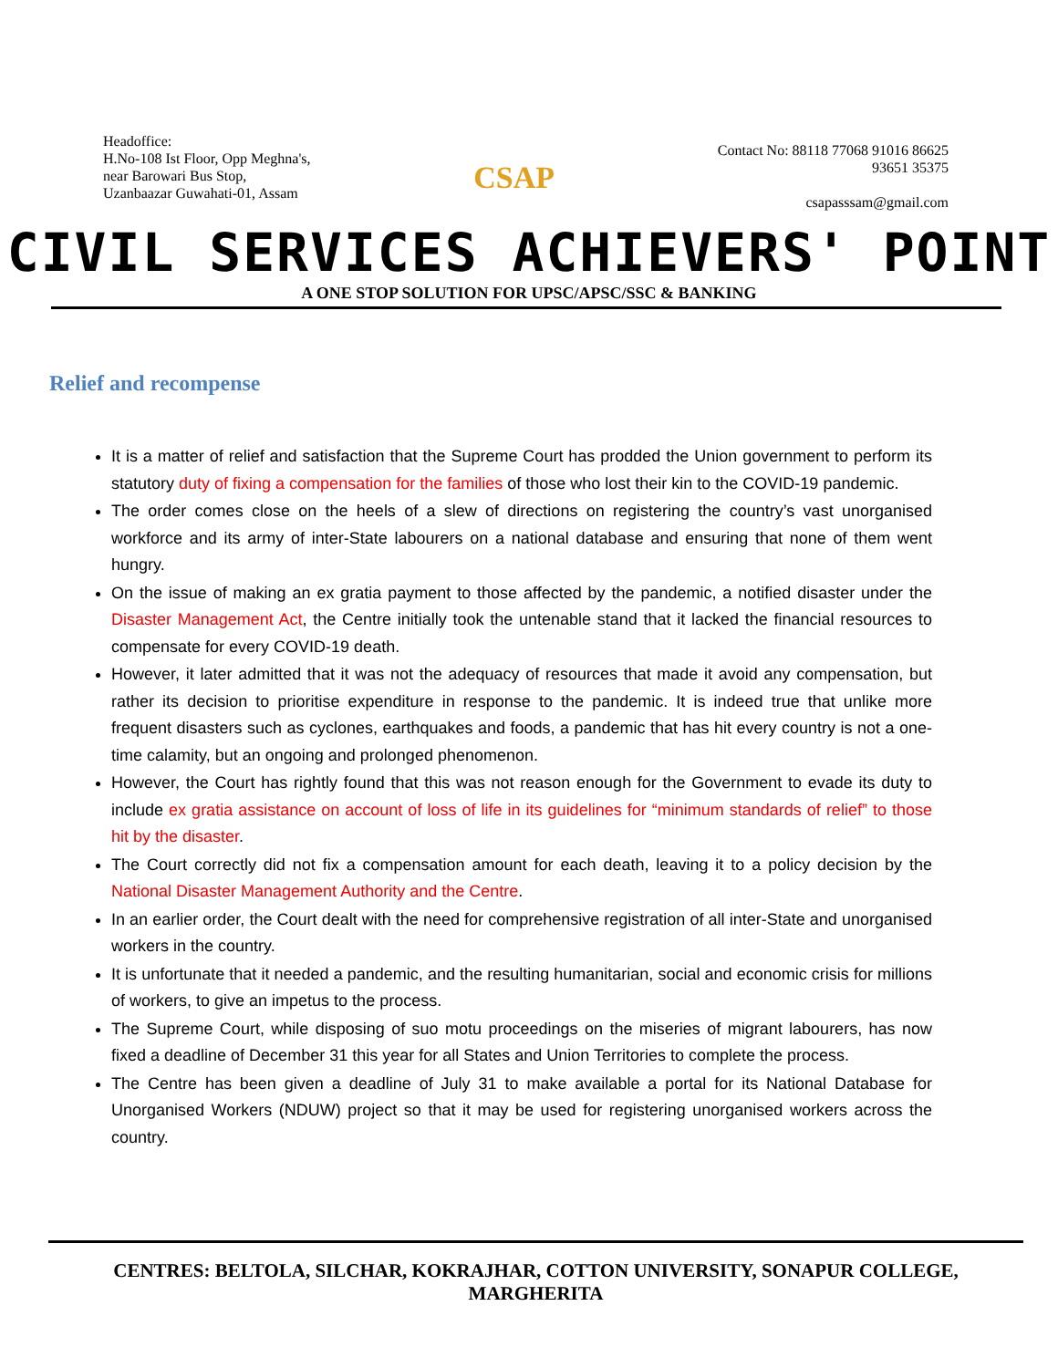Headoffice:
H.No-108 Ist Floor, Opp Meghna's,
near Barowari Bus Stop,
Uzanbaazar Guwahati-01, Assam
CSAP
Contact No: 88118 77068 91016 86625
93651 35375
csapasssam@gmail.com
CIVIL SERVICES ACHIEVERS' POINT
A ONE STOP SOLUTION FOR UPSC/APSC/SSC & BANKING
Relief and recompense
It is a matter of relief and satisfaction that the Supreme Court has prodded the Union government to perform its statutory duty of fixing a compensation for the families of those who lost their kin to the COVID-19 pandemic.
The order comes close on the heels of a slew of directions on registering the country’s vast unorganised workforce and its army of inter-State labourers on a national database and ensuring that none of them went hungry.
On the issue of making an ex gratia payment to those affected by the pandemic, a notified disaster under the Disaster Management Act, the Centre initially took the untenable stand that it lacked the financial resources to compensate for every COVID-19 death.
However, it later admitted that it was not the adequacy of resources that made it avoid any compensation, but rather its decision to prioritise expenditure in response to the pandemic. It is indeed true that unlike more frequent disasters such as cyclones, earthquakes and foods, a pandemic that has hit every country is not a one-time calamity, but an ongoing and prolonged phenomenon.
However, the Court has rightly found that this was not reason enough for the Government to evade its duty to include ex gratia assistance on account of loss of life in its guidelines for “minimum standards of relief” to those hit by the disaster.
The Court correctly did not fix a compensation amount for each death, leaving it to a policy decision by the National Disaster Management Authority and the Centre.
In an earlier order, the Court dealt with the need for comprehensive registration of all inter-State and unorganised workers in the country.
It is unfortunate that it needed a pandemic, and the resulting humanitarian, social and economic crisis for millions of workers, to give an impetus to the process.
The Supreme Court, while disposing of suo motu proceedings on the miseries of migrant labourers, has now fixed a deadline of December 31 this year for all States and Union Territories to complete the process.
The Centre has been given a deadline of July 31 to make available a portal for its National Database for Unorganised Workers (NDUW) project so that it may be used for registering unorganised workers across the country.
CENTRES: BELTOLA, SILCHAR, KOKRAJHAR, COTTON UNIVERSITY, SONAPUR COLLEGE, MARGHERITA